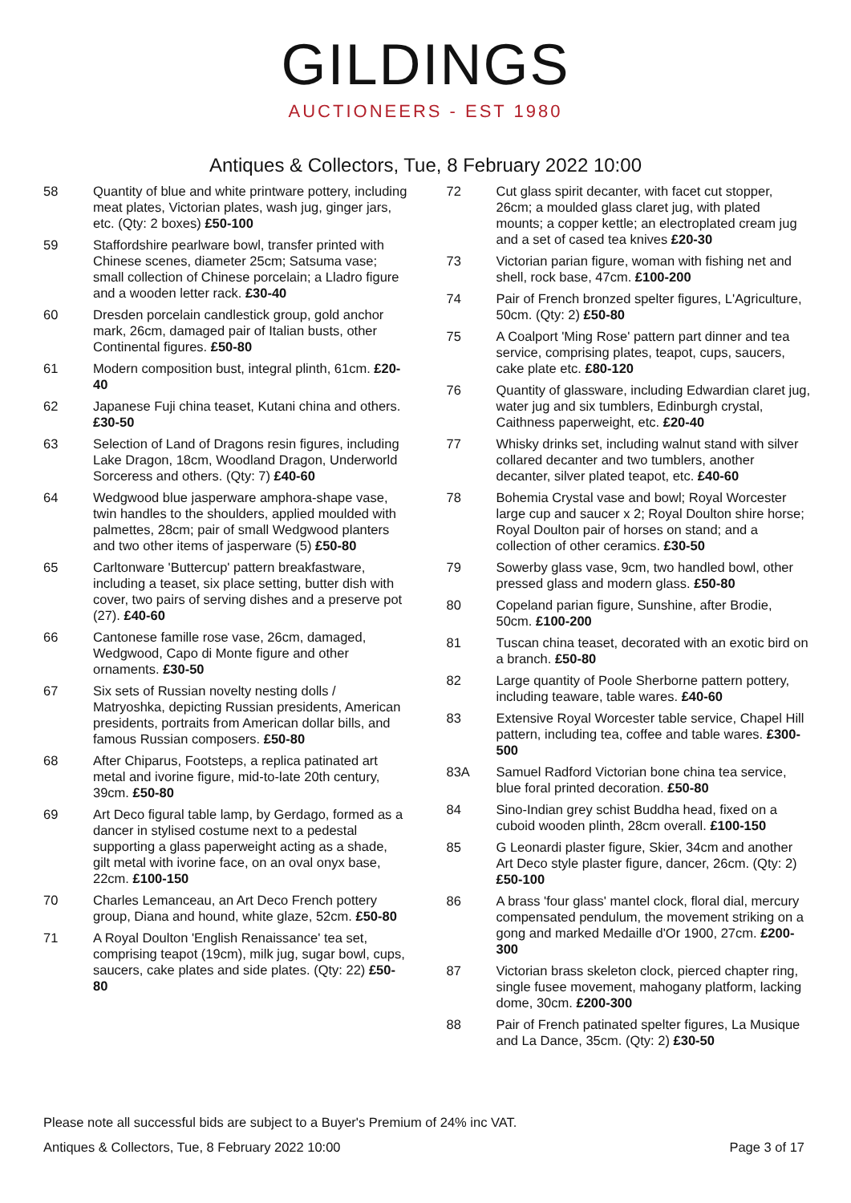GILDINGS
AUCTIONEERS - EST 1980
Antiques & Collectors, Tue, 8 February 2022 10:00
58 Quantity of blue and white printware pottery, including meat plates, Victorian plates, wash jug, ginger jars, etc. (Qty: 2 boxes) £50-100
59 Staffordshire pearlware bowl, transfer printed with Chinese scenes, diameter 25cm; Satsuma vase; small collection of Chinese porcelain; a Lladro figure and a wooden letter rack. £30-40
60 Dresden porcelain candlestick group, gold anchor mark, 26cm, damaged pair of Italian busts, other Continental figures. £50-80
61 Modern composition bust, integral plinth, 61cm. £20-40
62 Japanese Fuji china teaset, Kutani china and others. £30-50
63 Selection of Land of Dragons resin figures, including Lake Dragon, 18cm, Woodland Dragon, Underworld Sorceress and others. (Qty: 7) £40-60
64 Wedgwood blue jasperware amphora-shape vase, twin handles to the shoulders, applied moulded with palmettes, 28cm; pair of small Wedgwood planters and two other items of jasperware (5) £50-80
65 Carltonware 'Buttercup' pattern breakfastware, including a teaset, six place setting, butter dish with cover, two pairs of serving dishes and a preserve pot (27). £40-60
66 Cantonese famille rose vase, 26cm, damaged, Wedgwood, Capo di Monte figure and other ornaments. £30-50
67 Six sets of Russian novelty nesting dolls / Matryoshka, depicting Russian presidents, American presidents, portraits from American dollar bills, and famous Russian composers. £50-80
68 After Chiparus, Footsteps, a replica patinated art metal and ivorine figure, mid-to-late 20th century, 39cm. £50-80
69 Art Deco figural table lamp, by Gerdago, formed as a dancer in stylised costume next to a pedestal supporting a glass paperweight acting as a shade, gilt metal with ivorine face, on an oval onyx base, 22cm. £100-150
70 Charles Lemanceau, an Art Deco French pottery group, Diana and hound, white glaze, 52cm. £50-80
71 A Royal Doulton 'English Renaissance' tea set, comprising teapot (19cm), milk jug, sugar bowl, cups, saucers, cake plates and side plates. (Qty: 22) £50-80
72 Cut glass spirit decanter, with facet cut stopper, 26cm; a moulded glass claret jug, with plated mounts; a copper kettle; an electroplated cream jug and a set of cased tea knives £20-30
73 Victorian parian figure, woman with fishing net and shell, rock base, 47cm. £100-200
74 Pair of French bronzed spelter figures, L'Agriculture, 50cm. (Qty: 2) £50-80
75 A Coalport 'Ming Rose' pattern part dinner and tea service, comprising plates, teapot, cups, saucers, cake plate etc. £80-120
76 Quantity of glassware, including Edwardian claret jug, water jug and six tumblers, Edinburgh crystal, Caithness paperweight, etc. £20-40
77 Whisky drinks set, including walnut stand with silver collared decanter and two tumblers, another decanter, silver plated teapot, etc. £40-60
78 Bohemia Crystal vase and bowl; Royal Worcester large cup and saucer x 2; Royal Doulton shire horse; Royal Doulton pair of horses on stand; and a collection of other ceramics. £30-50
79 Sowerby glass vase, 9cm, two handled bowl, other pressed glass and modern glass. £50-80
80 Copeland parian figure, Sunshine, after Brodie, 50cm. £100-200
81 Tuscan china teaset, decorated with an exotic bird on a branch. £50-80
82 Large quantity of Poole Sherborne pattern pottery, including teaware, table wares. £40-60
83 Extensive Royal Worcester table service, Chapel Hill pattern, including tea, coffee and table wares. £300-500
83A Samuel Radford Victorian bone china tea service, blue foral printed decoration. £50-80
84 Sino-Indian grey schist Buddha head, fixed on a cuboid wooden plinth, 28cm overall. £100-150
85 G Leonardi plaster figure, Skier, 34cm and another Art Deco style plaster figure, dancer, 26cm. (Qty: 2) £50-100
86 A brass 'four glass' mantel clock, floral dial, mercury compensated pendulum, the movement striking on a gong and marked Medaille d'Or 1900, 27cm. £200-300
87 Victorian brass skeleton clock, pierced chapter ring, single fusee movement, mahogany platform, lacking dome, 30cm. £200-300
88 Pair of French patinated spelter figures, La Musique and La Dance, 35cm. (Qty: 2) £30-50
Please note all successful bids are subject to a Buyer's Premium of 24% inc VAT.
Antiques & Collectors, Tue, 8 February 2022 10:00 Page 3 of 17